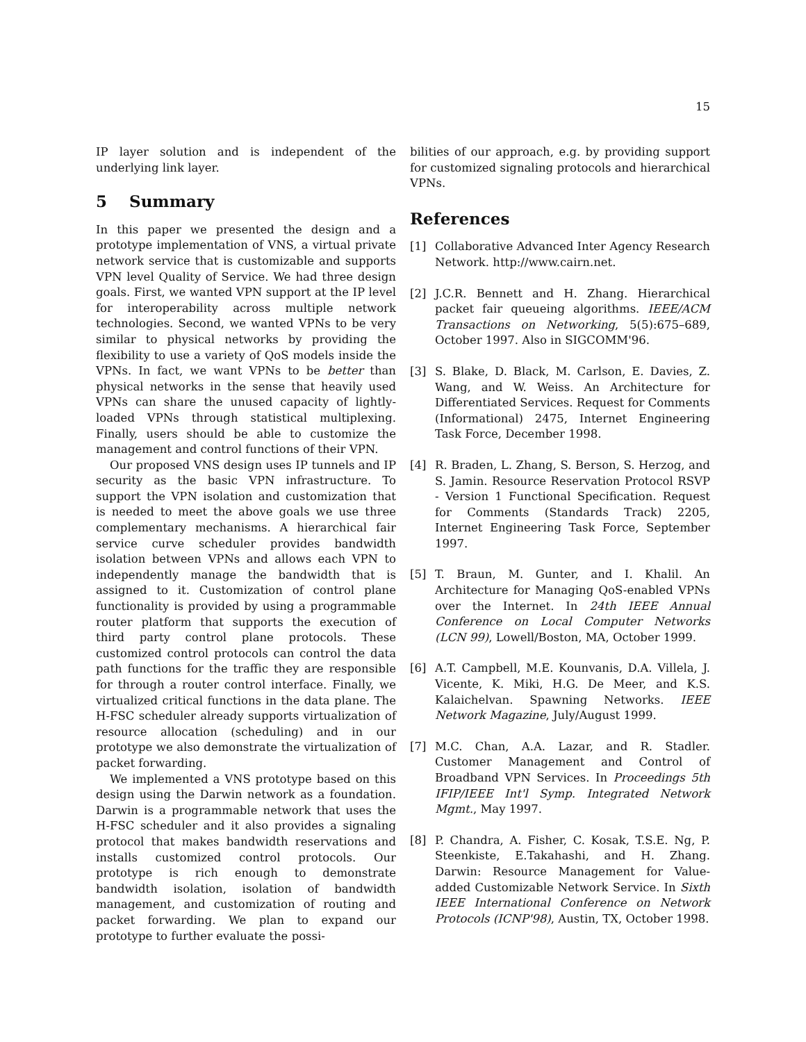15
IP layer solution and is independent of the underlying link layer.
5 Summary
In this paper we presented the design and a prototype implementation of VNS, a virtual private network service that is customizable and supports VPN level Quality of Service. We had three design goals. First, we wanted VPN support at the IP level for interoperability across multiple network technologies. Second, we wanted VPNs to be very similar to physical networks by providing the flexibility to use a variety of QoS models inside the VPNs. In fact, we want VPNs to be better than physical networks in the sense that heavily used VPNs can share the unused capacity of lightly-loaded VPNs through statistical multiplexing. Finally, users should be able to customize the management and control functions of their VPN.
Our proposed VNS design uses IP tunnels and IP security as the basic VPN infrastructure. To support the VPN isolation and customization that is needed to meet the above goals we use three complementary mechanisms. A hierarchical fair service curve scheduler provides bandwidth isolation between VPNs and allows each VPN to independently manage the bandwidth that is assigned to it. Customization of control plane functionality is provided by using a programmable router platform that supports the execution of third party control plane protocols. These customized control protocols can control the data path functions for the traffic they are responsible for through a router control interface. Finally, we virtualized critical functions in the data plane. The H-FSC scheduler already supports virtualization of resource allocation (scheduling) and in our prototype we also demonstrate the virtualization of packet forwarding.
We implemented a VNS prototype based on this design using the Darwin network as a foundation. Darwin is a programmable network that uses the H-FSC scheduler and it also provides a signaling protocol that makes bandwidth reservations and installs customized control protocols. Our prototype is rich enough to demonstrate bandwidth isolation, isolation of bandwidth management, and customization of routing and packet forwarding. We plan to expand our prototype to further evaluate the possi-
bilities of our approach, e.g. by providing support for customized signaling protocols and hierarchical VPNs.
References
[1] Collaborative Advanced Inter Agency Research Network. http://www.cairn.net.
[2] J.C.R. Bennett and H. Zhang. Hierarchical packet fair queueing algorithms. IEEE/ACM Transactions on Networking, 5(5):675–689, October 1997. Also in SIGCOMM'96.
[3] S. Blake, D. Black, M. Carlson, E. Davies, Z. Wang, and W. Weiss. An Architecture for Differentiated Services. Request for Comments (Informational) 2475, Internet Engineering Task Force, December 1998.
[4] R. Braden, L. Zhang, S. Berson, S. Herzog, and S. Jamin. Resource Reservation Protocol RSVP - Version 1 Functional Specification. Request for Comments (Standards Track) 2205, Internet Engineering Task Force, September 1997.
[5] T. Braun, M. Gunter, and I. Khalil. An Architecture for Managing QoS-enabled VPNs over the Internet. In 24th IEEE Annual Conference on Local Computer Networks (LCN 99), Lowell/Boston, MA, October 1999.
[6] A.T. Campbell, M.E. Kounvanis, D.A. Villela, J. Vicente, K. Miki, H.G. De Meer, and K.S. Kalaichelvan. Spawning Networks. IEEE Network Magazine, July/August 1999.
[7] M.C. Chan, A.A. Lazar, and R. Stadler. Customer Management and Control of Broadband VPN Services. In Proceedings 5th IFIP/IEEE Int'l Symp. Integrated Network Mgmt., May 1997.
[8] P. Chandra, A. Fisher, C. Kosak, T.S.E. Ng, P. Steenkiste, E.Takahashi, and H. Zhang. Darwin: Resource Management for Value-added Customizable Network Service. In Sixth IEEE International Conference on Network Protocols (ICNP'98), Austin, TX, October 1998.